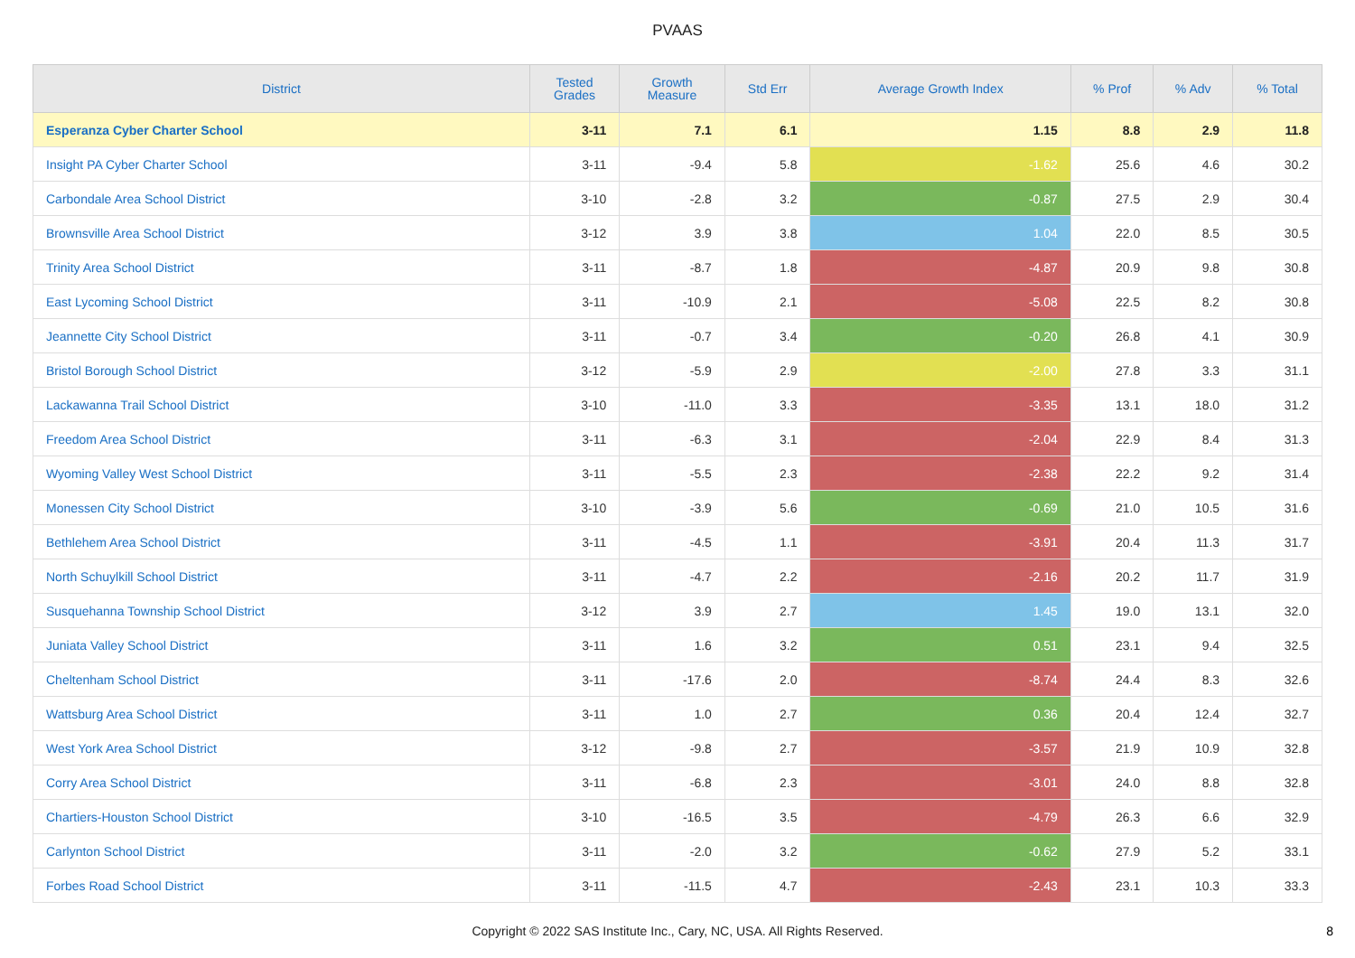PVAAS
| District | Tested Grades | Growth Measure | Std Err | Average Growth Index | % Prof | % Adv | % Total |
| --- | --- | --- | --- | --- | --- | --- | --- |
| Esperanza Cyber Charter School | 3-11 | 7.1 | 6.1 | 1.15 | 8.8 | 2.9 | 11.8 |
| Insight PA Cyber Charter School | 3-11 | -9.4 | 5.8 | -1.62 | 25.6 | 4.6 | 30.2 |
| Carbondale Area School District | 3-10 | -2.8 | 3.2 | -0.87 | 27.5 | 2.9 | 30.4 |
| Brownsville Area School District | 3-12 | 3.9 | 3.8 | 1.04 | 22.0 | 8.5 | 30.5 |
| Trinity Area School District | 3-11 | -8.7 | 1.8 | -4.87 | 20.9 | 9.8 | 30.8 |
| East Lycoming School District | 3-11 | -10.9 | 2.1 | -5.08 | 22.5 | 8.2 | 30.8 |
| Jeannette City School District | 3-11 | -0.7 | 3.4 | -0.20 | 26.8 | 4.1 | 30.9 |
| Bristol Borough School District | 3-12 | -5.9 | 2.9 | -2.00 | 27.8 | 3.3 | 31.1 |
| Lackawanna Trail School District | 3-10 | -11.0 | 3.3 | -3.35 | 13.1 | 18.0 | 31.2 |
| Freedom Area School District | 3-11 | -6.3 | 3.1 | -2.04 | 22.9 | 8.4 | 31.3 |
| Wyoming Valley West School District | 3-11 | -5.5 | 2.3 | -2.38 | 22.2 | 9.2 | 31.4 |
| Monessen City School District | 3-10 | -3.9 | 5.6 | -0.69 | 21.0 | 10.5 | 31.6 |
| Bethlehem Area School District | 3-11 | -4.5 | 1.1 | -3.91 | 20.4 | 11.3 | 31.7 |
| North Schuylkill School District | 3-11 | -4.7 | 2.2 | -2.16 | 20.2 | 11.7 | 31.9 |
| Susquehanna Township School District | 3-12 | 3.9 | 2.7 | 1.45 | 19.0 | 13.1 | 32.0 |
| Juniata Valley School District | 3-11 | 1.6 | 3.2 | 0.51 | 23.1 | 9.4 | 32.5 |
| Cheltenham School District | 3-11 | -17.6 | 2.0 | -8.74 | 24.4 | 8.3 | 32.6 |
| Wattsburg Area School District | 3-11 | 1.0 | 2.7 | 0.36 | 20.4 | 12.4 | 32.7 |
| West York Area School District | 3-12 | -9.8 | 2.7 | -3.57 | 21.9 | 10.9 | 32.8 |
| Corry Area School District | 3-11 | -6.8 | 2.3 | -3.01 | 24.0 | 8.8 | 32.8 |
| Chartiers-Houston School District | 3-10 | -16.5 | 3.5 | -4.79 | 26.3 | 6.6 | 32.9 |
| Carlynton School District | 3-11 | -2.0 | 3.2 | -0.62 | 27.9 | 5.2 | 33.1 |
| Forbes Road School District | 3-11 | -11.5 | 4.7 | -2.43 | 23.1 | 10.3 | 33.3 |
Copyright © 2022 SAS Institute Inc., Cary, NC, USA. All Rights Reserved. 8